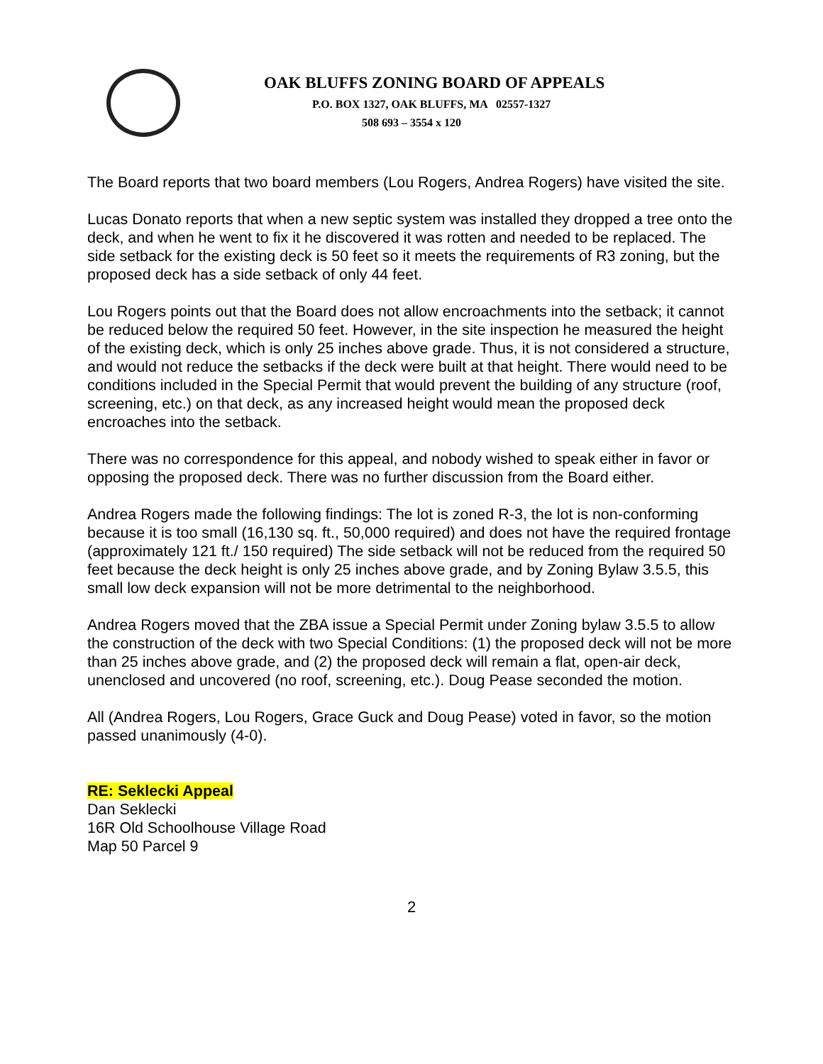OAK BLUFFS ZONING BOARD OF APPEALS
P.O. BOX 1327, OAK BLUFFS, MA 02557-1327
508 693 – 3554 x 120
The Board reports that two board members (Lou Rogers, Andrea Rogers) have visited the site.
Lucas Donato reports that when a new septic system was installed they dropped a tree onto the deck, and when he went to fix it he discovered it was rotten and needed to be replaced. The side setback for the existing deck is 50 feet so it meets the requirements of R3 zoning, but the proposed deck has a side setback of only 44 feet.
Lou Rogers points out that the Board does not allow encroachments into the setback; it cannot be reduced below the required 50 feet. However, in the site inspection he measured the height of the existing deck, which is only 25 inches above grade. Thus, it is not considered a structure, and would not reduce the setbacks if the deck were built at that height. There would need to be conditions included in the Special Permit that would prevent the building of any structure (roof, screening, etc.) on that deck, as any increased height would mean the proposed deck encroaches into the setback.
There was no correspondence for this appeal, and nobody wished to speak either in favor or opposing the proposed deck. There was no further discussion from the Board either.
Andrea Rogers made the following findings: The lot is zoned R-3, the lot is non-conforming because it is too small (16,130 sq. ft., 50,000 required) and does not have the required frontage (approximately 121 ft./ 150 required) The side setback will not be reduced from the required 50 feet because the deck height is only 25 inches above grade, and by Zoning Bylaw 3.5.5, this small low deck expansion will not be more detrimental to the neighborhood.
Andrea Rogers moved that the ZBA issue a Special Permit under Zoning bylaw 3.5.5 to allow the construction of the deck with two Special Conditions: (1) the proposed deck will not be more than 25 inches above grade, and (2) the proposed deck will remain a flat, open-air deck, unenclosed and uncovered (no roof, screening, etc.). Doug Pease seconded the motion.
All (Andrea Rogers, Lou Rogers, Grace Guck and Doug Pease) voted in favor, so the motion passed unanimously (4-0).
RE: Seklecki Appeal
Dan Seklecki
16R Old Schoolhouse Village Road
Map 50 Parcel 9
2